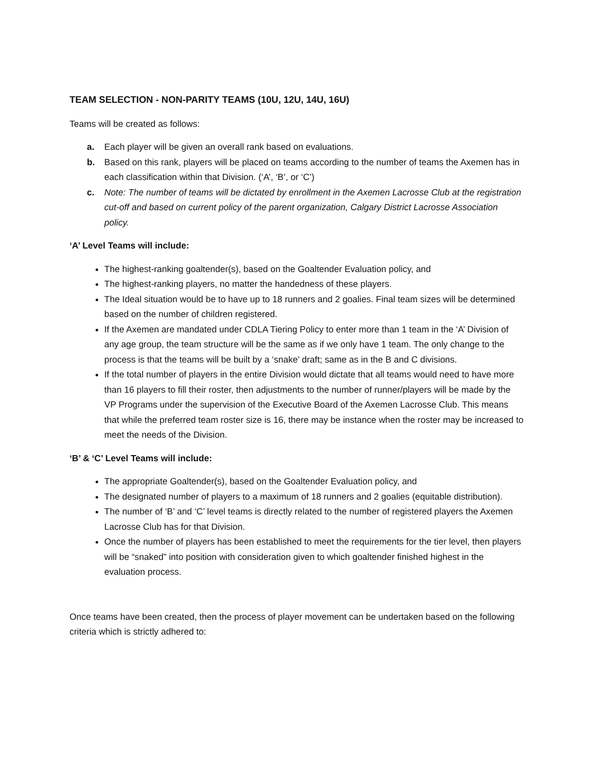TEAM SELECTION - NON-PARITY TEAMS (10U, 12U, 14U, 16U)
Teams will be created as follows:
a. Each player will be given an overall rank based on evaluations.
b. Based on this rank, players will be placed on teams according to the number of teams the Axemen has in each classification within that Division. (‘A’, ‘B’, or ‘C’)
c. Note: The number of teams will be dictated by enrollment in the Axemen Lacrosse Club at the registration cut-off and based on current policy of the parent organization, Calgary District Lacrosse Association policy.
‘A’ Level Teams will include:
The highest-ranking goaltender(s), based on the Goaltender Evaluation policy, and
The highest-ranking players, no matter the handedness of these players.
The Ideal situation would be to have up to 18 runners and 2 goalies. Final team sizes will be determined based on the number of children registered.
If the Axemen are mandated under CDLA Tiering Policy to enter more than 1 team in the ‘A’ Division of any age group, the team structure will be the same as if we only have 1 team. The only change to the process is that the teams will be built by a ‘snake’ draft; same as in the B and C divisions.
If the total number of players in the entire Division would dictate that all teams would need to have more than 16 players to fill their roster, then adjustments to the number of runner/players will be made by the VP Programs under the supervision of the Executive Board of the Axemen Lacrosse Club. This means that while the preferred team roster size is 16, there may be instance when the roster may be increased to meet the needs of the Division.
‘B’ & ‘C’ Level Teams will include:
The appropriate Goaltender(s), based on the Goaltender Evaluation policy, and
The designated number of players to a maximum of 18 runners and 2 goalies (equitable distribution).
The number of ‘B’ and ‘C’ level teams is directly related to the number of registered players the Axemen Lacrosse Club has for that Division.
Once the number of players has been established to meet the requirements for the tier level, then players will be “snaked” into position with consideration given to which goaltender finished highest in the evaluation process.
Once teams have been created, then the process of player movement can be undertaken based on the following criteria which is strictly adhered to: